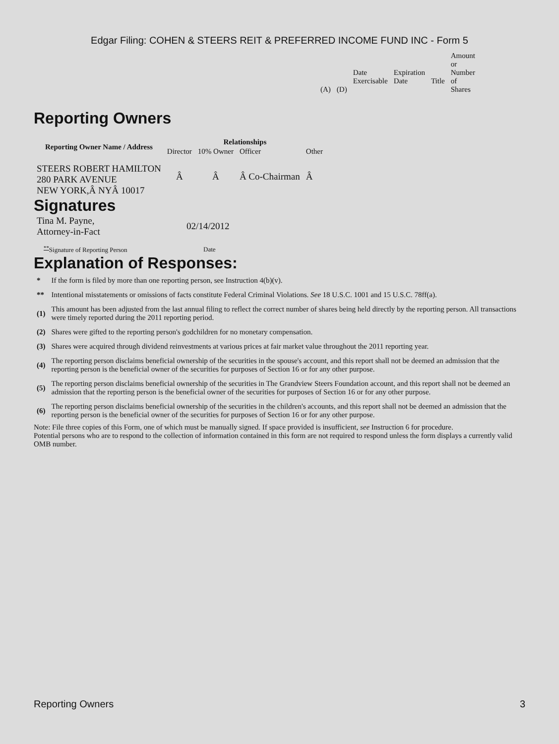Edgar Filing: COHEN & STEERS REIT & PREFERRED INCOME FUND INC - Form 5
| (A) | (D) | Date Exercisable | Expiration Date | Title | Amount or Number of Shares |
Reporting Owners
| Reporting Owner Name / Address | Relationships | | | |
| --- | --- | --- | --- | --- |
| | Director | 10% Owner | Officer | Other |
| STEERS ROBERT HAMILTON 280 PARK AVENUE NEW YORK,Â NYÂ 10017 | Â | Â | Â Co-Chairman | Â |
Signatures
| Tina M. Payne, Attorney-in-Fact | 02/14/2012 |
| <sup>**</sup> Signature of Reporting Person | Date |
Explanation of Responses:
| * | If the form is filed by more than one reporting person, see Instruction 4(b)(v). |
| ** | Intentional misstatements or omissions of facts constitute Federal Criminal Violations. See 18 U.S.C. 1001 and 15 U.S.C. 78ff(a). |
| (1) | This amount has been adjusted from the last annual filing to reflect the correct number of shares being held directly by the reporting person. All transactions were timely reported during the 2011 reporting period. |
| (2) | Shares were gifted to the reporting person's godchildren for no monetary compensation. |
| (3) | Shares were acquired through dividend reinvestments at various prices at fair market value throughout the 2011 reporting year. |
| (4) | The reporting person disclaims beneficial ownership of the securities in the spouse's account, and this report shall not be deemed an admission that the reporting person is the beneficial owner of the securities for purposes of Section 16 or for any other purpose. |
| (5) | The reporting person disclaims beneficial ownership of the securities in The Grandview Steers Foundation account, and this report shall not be deemed an admission that the reporting person is the beneficial owner of the securities for purposes of Section 16 or for any other purpose. |
| (6) | The reporting person disclaims beneficial ownership of the securities in the children's accounts, and this report shall not be deemed an admission that the reporting person is the beneficial owner of the securities for purposes of Section 16 or for any other purpose. |
Note: File three copies of this Form, one of which must be manually signed. If space provided is insufficient, see Instruction 6 for procedure.
Potential persons who are to respond to the collection of information contained in this form are not required to respond unless the form displays a currently valid OMB number.
Reporting Owners 3